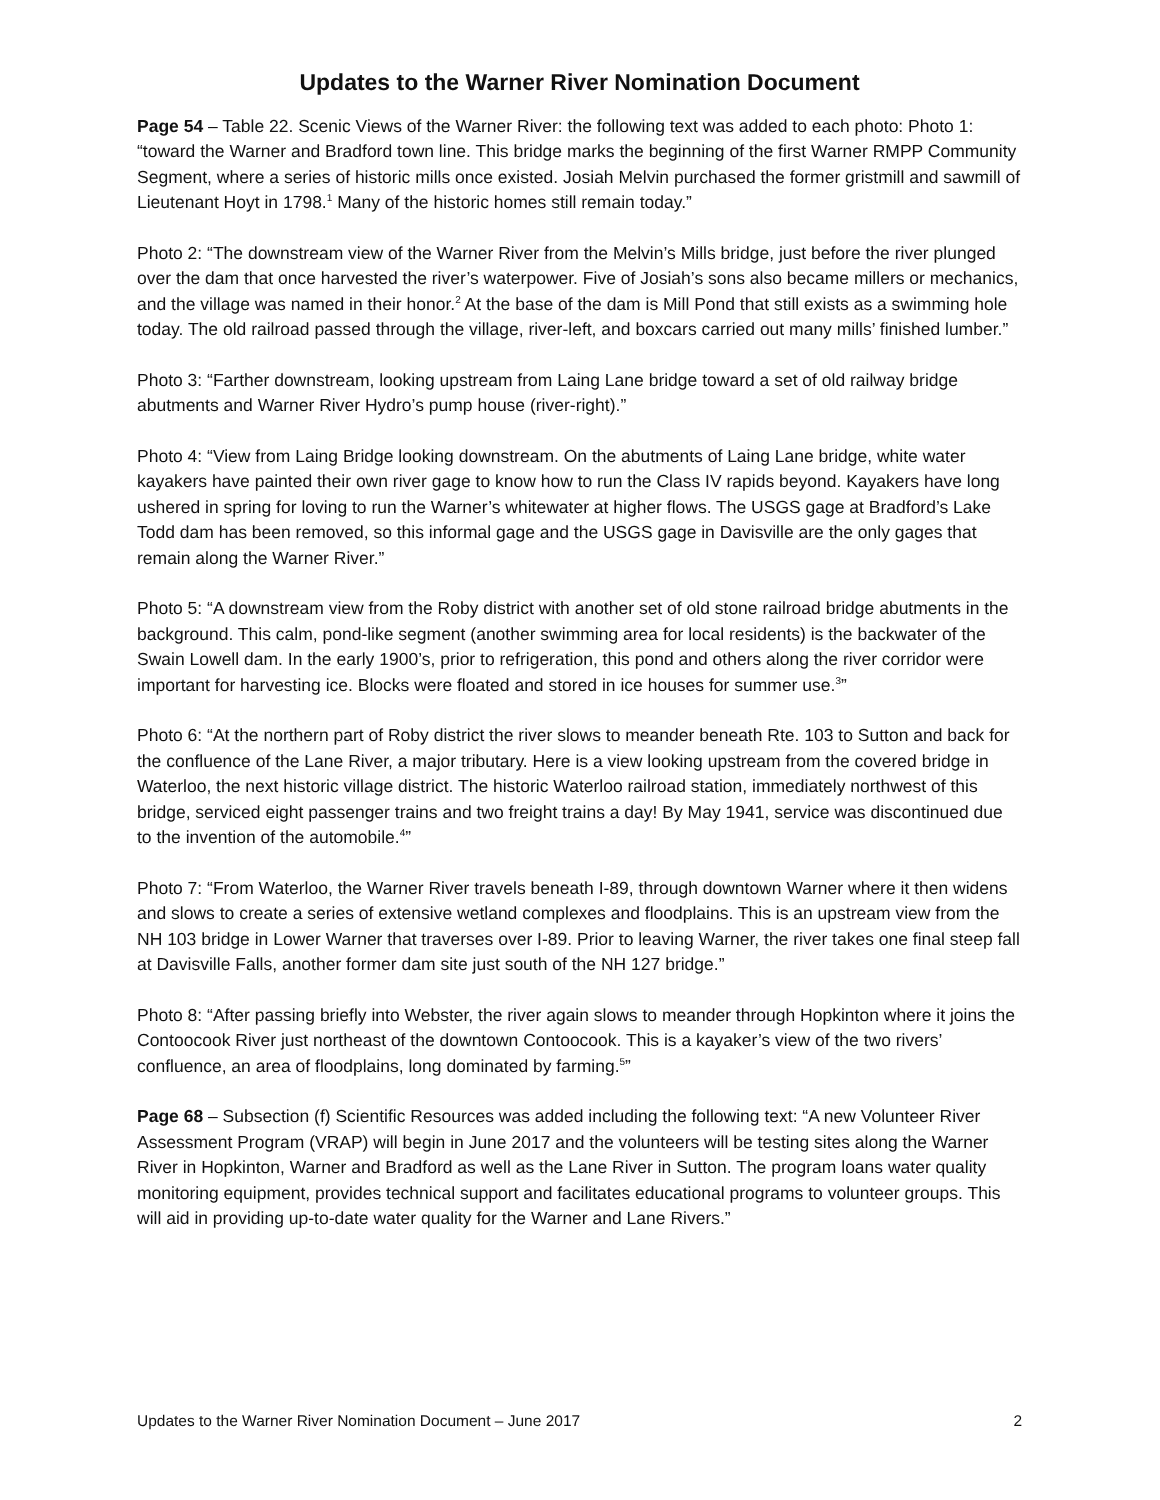Updates to the Warner River Nomination Document
Page 54 – Table 22. Scenic Views of the Warner River: the following text was added to each photo: Photo 1: “toward the Warner and Bradford town line. This bridge marks the beginning of the first Warner RMPP Community Segment, where a series of historic mills once existed. Josiah Melvin purchased the former gristmill and sawmill of Lieutenant Hoyt in 1798.<sup>1</sup> Many of the historic homes still remain today.”
Photo 2: “The downstream view of the Warner River from the Melvin’s Mills bridge, just before the river plunged over the dam that once harvested the river’s waterpower. Five of Josiah’s sons also became millers or mechanics, and the village was named in their honor.<sup>2</sup> At the base of the dam is Mill Pond that still exists as a swimming hole today. The old railroad passed through the village, river-left, and boxcars carried out many mills’ finished lumber.”
Photo 3: “Farther downstream, looking upstream from Laing Lane bridge toward a set of old railway bridge abutments and Warner River Hydro’s pump house (river-right).”
Photo 4: “View from Laing Bridge looking downstream. On the abutments of Laing Lane bridge, white water kayakers have painted their own river gage to know how to run the Class IV rapids beyond. Kayakers have long ushered in spring for loving to run the Warner’s whitewater at higher flows. The USGS gage at Bradford’s Lake Todd dam has been removed, so this informal gage and the USGS gage in Davisville are the only gages that remain along the Warner River.”
Photo 5: “A downstream view from the Roby district with another set of old stone railroad bridge abutments in the background. This calm, pond-like segment (another swimming area for local residents) is the backwater of the Swain Lowell dam. In the early 1900’s, prior to refrigeration, this pond and others along the river corridor were important for harvesting ice. Blocks were floated and stored in ice houses for summer use.<sup>3</sup>”
Photo 6: “At the northern part of Roby district the river slows to meander beneath Rte. 103 to Sutton and back for the confluence of the Lane River, a major tributary. Here is a view looking upstream from the covered bridge in Waterloo, the next historic village district. The historic Waterloo railroad station, immediately northwest of this bridge, serviced eight passenger trains and two freight trains a day! By May 1941, service was discontinued due to the invention of the automobile.<sup>4</sup>”
Photo 7: “From Waterloo, the Warner River travels beneath I-89, through downtown Warner where it then widens and slows to create a series of extensive wetland complexes and floodplains. This is an upstream view from the NH 103 bridge in Lower Warner that traverses over I-89. Prior to leaving Warner, the river takes one final steep fall at Davisville Falls, another former dam site just south of the NH 127 bridge.”
Photo 8: “After passing briefly into Webster, the river again slows to meander through Hopkinton where it joins the Contoocook River just northeast of the downtown Contoocook. This is a kayaker’s view of the two rivers’ confluence, an area of floodplains, long dominated by farming.<sup>5</sup>”
Page 68 – Subsection (f) Scientific Resources was added including the following text: “A new Volunteer River Assessment Program (VRAP) will begin in June 2017 and the volunteers will be testing sites along the Warner River in Hopkinton, Warner and Bradford as well as the Lane River in Sutton. The program loans water quality monitoring equipment, provides technical support and facilitates educational programs to volunteer groups. This will aid in providing up-to-date water quality for the Warner and Lane Rivers.”
Updates to the Warner River Nomination Document – June 2017 2